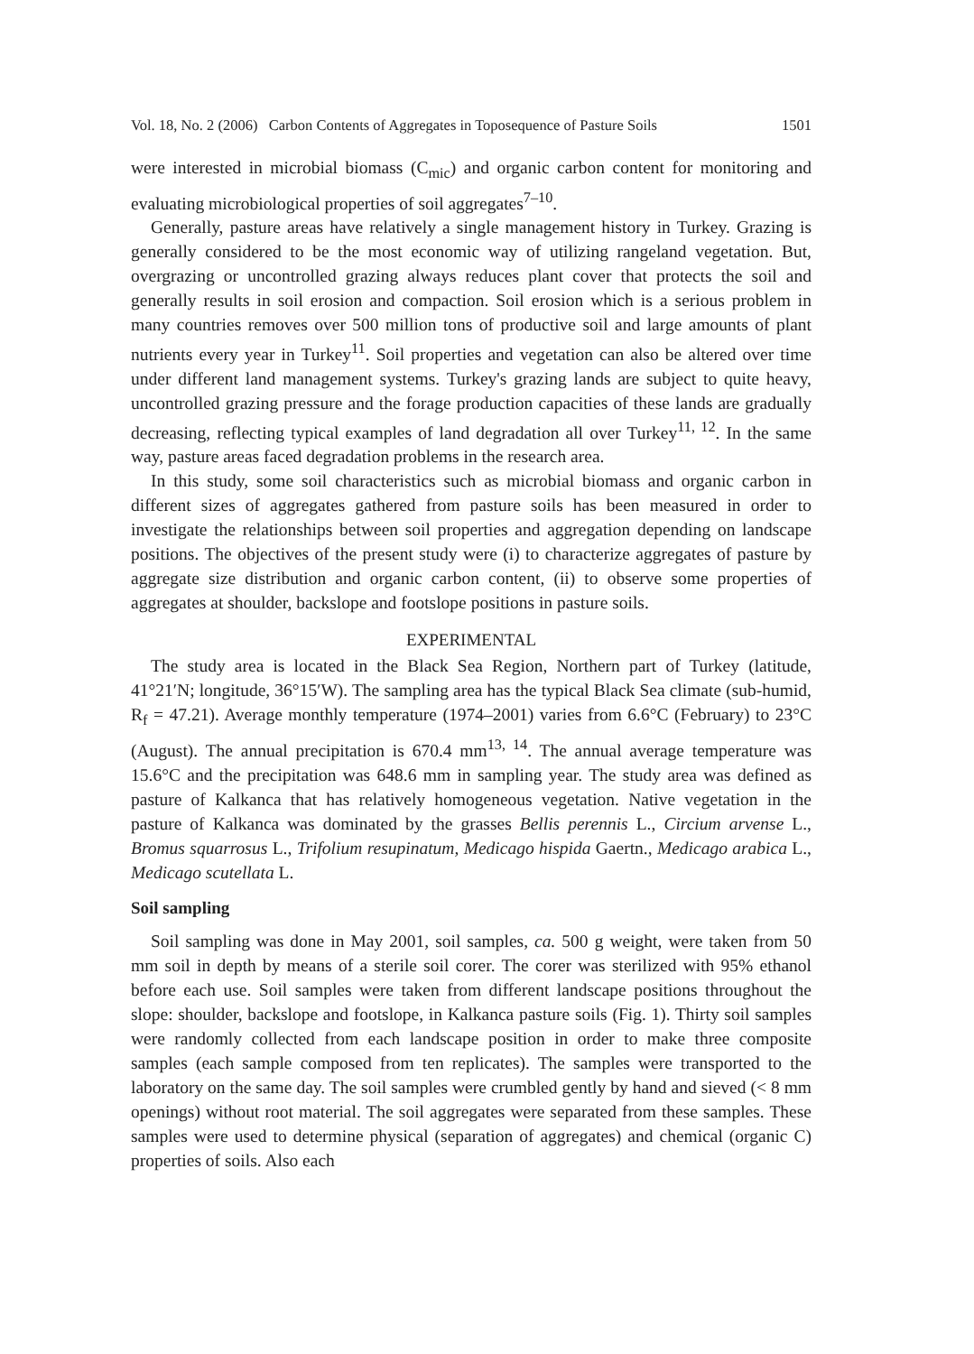Vol. 18, No. 2 (2006) Carbon Contents of Aggregates in Toposequence of Pasture Soils 1501
were interested in microbial biomass (C<sub>mic</sub>) and organic carbon content for monitoring and evaluating microbiological properties of soil aggregates<sup>7–10</sup>.
Generally, pasture areas have relatively a single management history in Turkey. Grazing is generally considered to be the most economic way of utilizing rangeland vegetation. But, overgrazing or uncontrolled grazing always reduces plant cover that protects the soil and generally results in soil erosion and compaction. Soil erosion which is a serious problem in many countries removes over 500 million tons of productive soil and large amounts of plant nutrients every year in Turkey<sup>11</sup>. Soil properties and vegetation can also be altered over time under different land management systems. Turkey's grazing lands are subject to quite heavy, uncontrolled grazing pressure and the forage production capacities of these lands are gradually decreasing, reflecting typical examples of land degradation all over Turkey<sup>11, 12</sup>. In the same way, pasture areas faced degradation problems in the research area.
In this study, some soil characteristics such as microbial biomass and organic carbon in different sizes of aggregates gathered from pasture soils has been measured in order to investigate the relationships between soil properties and aggregation depending on landscape positions. The objectives of the present study were (i) to characterize aggregates of pasture by aggregate size distribution and organic carbon content, (ii) to observe some properties of aggregates at shoulder, backslope and footslope positions in pasture soils.
EXPERIMENTAL
The study area is located in the Black Sea Region, Northern part of Turkey (latitude, 41°21′N; longitude, 36°15′W). The sampling area has the typical Black Sea climate (sub-humid, R<sub>f</sub> = 47.21). Average monthly temperature (1974–2001) varies from 6.6°C (February) to 23°C (August). The annual precipitation is 670.4 mm<sup>13, 14</sup>. The annual average temperature was 15.6°C and the precipitation was 648.6 mm in sampling year. The study area was defined as pasture of Kalkanca that has relatively homogeneous vegetation. Native vegetation in the pasture of Kalkanca was dominated by the grasses Bellis perennis L., Circium arvense L., Bromus squarrosus L., Trifolium resupinatum, Medicago hispida Gaertn., Medicago arabica L., Medicago scutellata L.
Soil sampling
Soil sampling was done in May 2001, soil samples, ca. 500 g weight, were taken from 50 mm soil in depth by means of a sterile soil corer. The corer was sterilized with 95% ethanol before each use. Soil samples were taken from different landscape positions throughout the slope: shoulder, backslope and footslope, in Kalkanca pasture soils (Fig. 1). Thirty soil samples were randomly collected from each landscape position in order to make three composite samples (each sample composed from ten replicates). The samples were transported to the laboratory on the same day. The soil samples were crumbled gently by hand and sieved (< 8 mm openings) without root material. The soil aggregates were separated from these samples. These samples were used to determine physical (separation of aggregates) and chemical (organic C) properties of soils. Also each